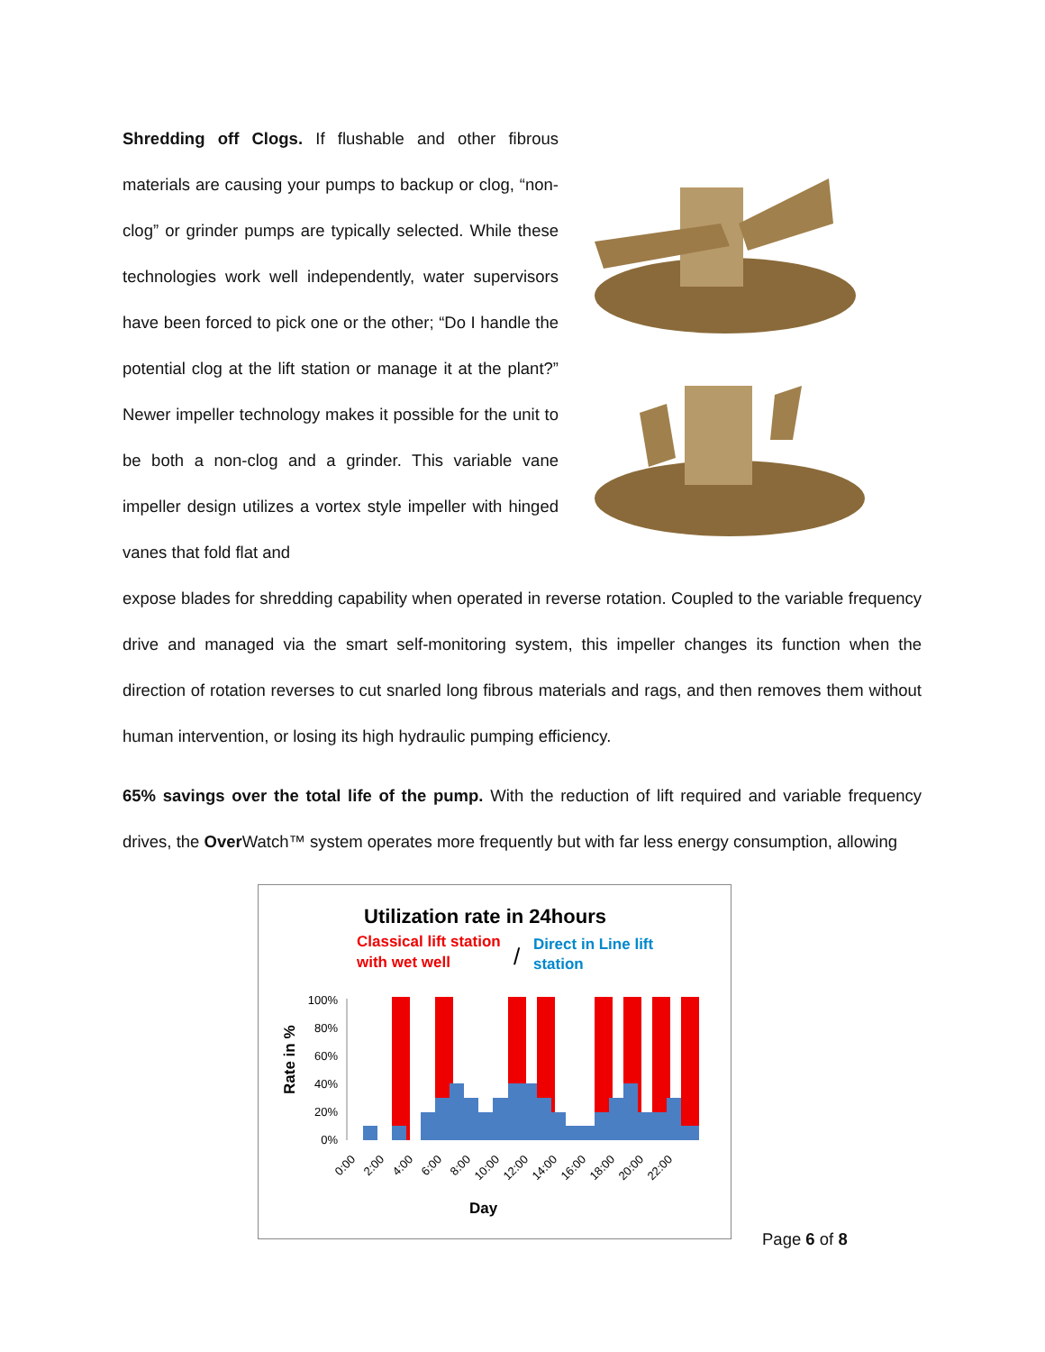Shredding off Clogs. If flushable and other fibrous materials are causing your pumps to backup or clog, “non-clog” or grinder pumps are typically selected. While these technologies work well independently, water supervisors have been forced to pick one or the other; “Do I handle the potential clog at the lift station or manage it at the plant?” Newer impeller technology makes it possible for the unit to be both a non-clog and a grinder. This variable vane impeller design utilizes a vortex style impeller with hinged vanes that fold flat and
expose blades for shredding capability when operated in reverse rotation. Coupled to the variable frequency drive and managed via the smart self-monitoring system, this impeller changes its function when the direction of rotation reverses to cut snarled long fibrous materials and rags, and then removes them without human intervention, or losing its high hydraulic pumping efficiency.
65% savings over the total life of the pump. With the reduction of lift required and variable frequency drives, the Over Watch™ system operates more frequently but with far less energy consumption, allowing
Utilization rate in 24hours
Classical lift station
with wet well
/
Direct in Line lift
station
Rate in %
100%
80%
60%
40%
20%
0%
0:00
2:00
4:00
6:00
8:00
10:00
12:00
14:00
16:00
18:00
20:00
22:00
Day
Page 6 of 8